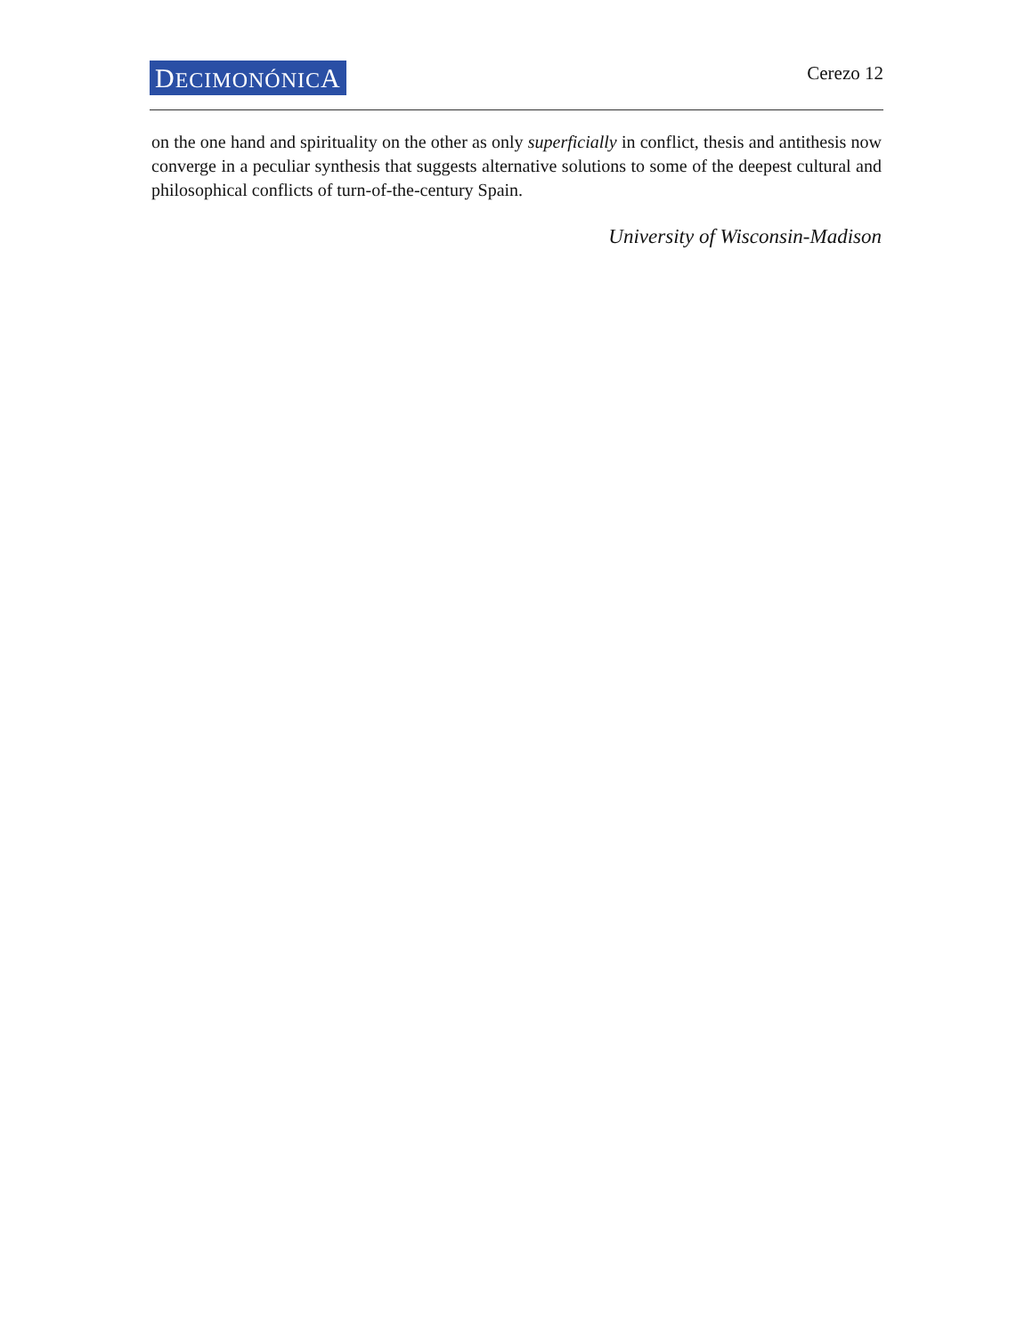DECIMONÓNICA
Cerezo 12
on the one hand and spirituality on the other as only superficially in conflict, thesis and antithesis now converge in a peculiar synthesis that suggests alternative solutions to some of the deepest cultural and philosophical conflicts of turn-of-the-century Spain.
University of Wisconsin-Madison